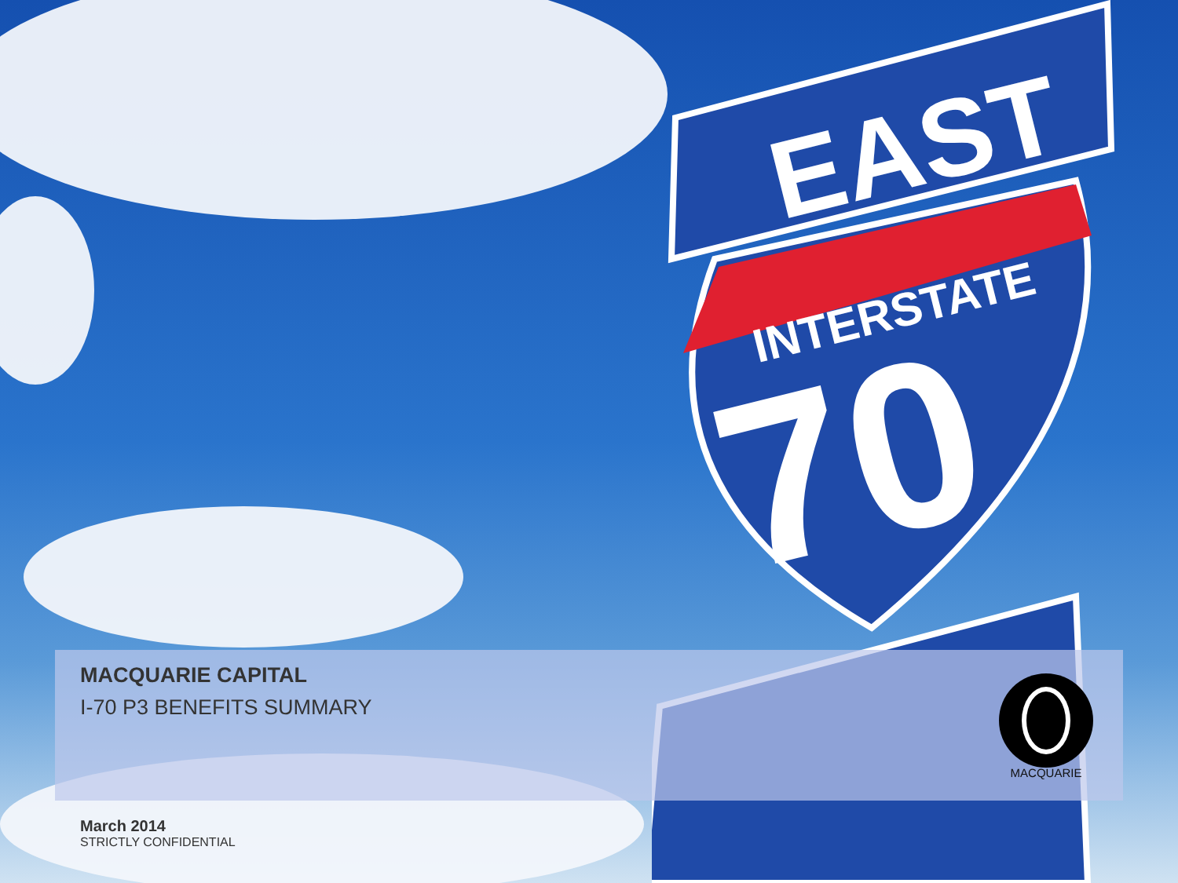EAST
INTERSTATE
70
MACQUARIE CAPITAL
I-70 P3 BENEFITS SUMMARY
March 2014
STRICTLY CONFIDENTIAL
MACQUARIE